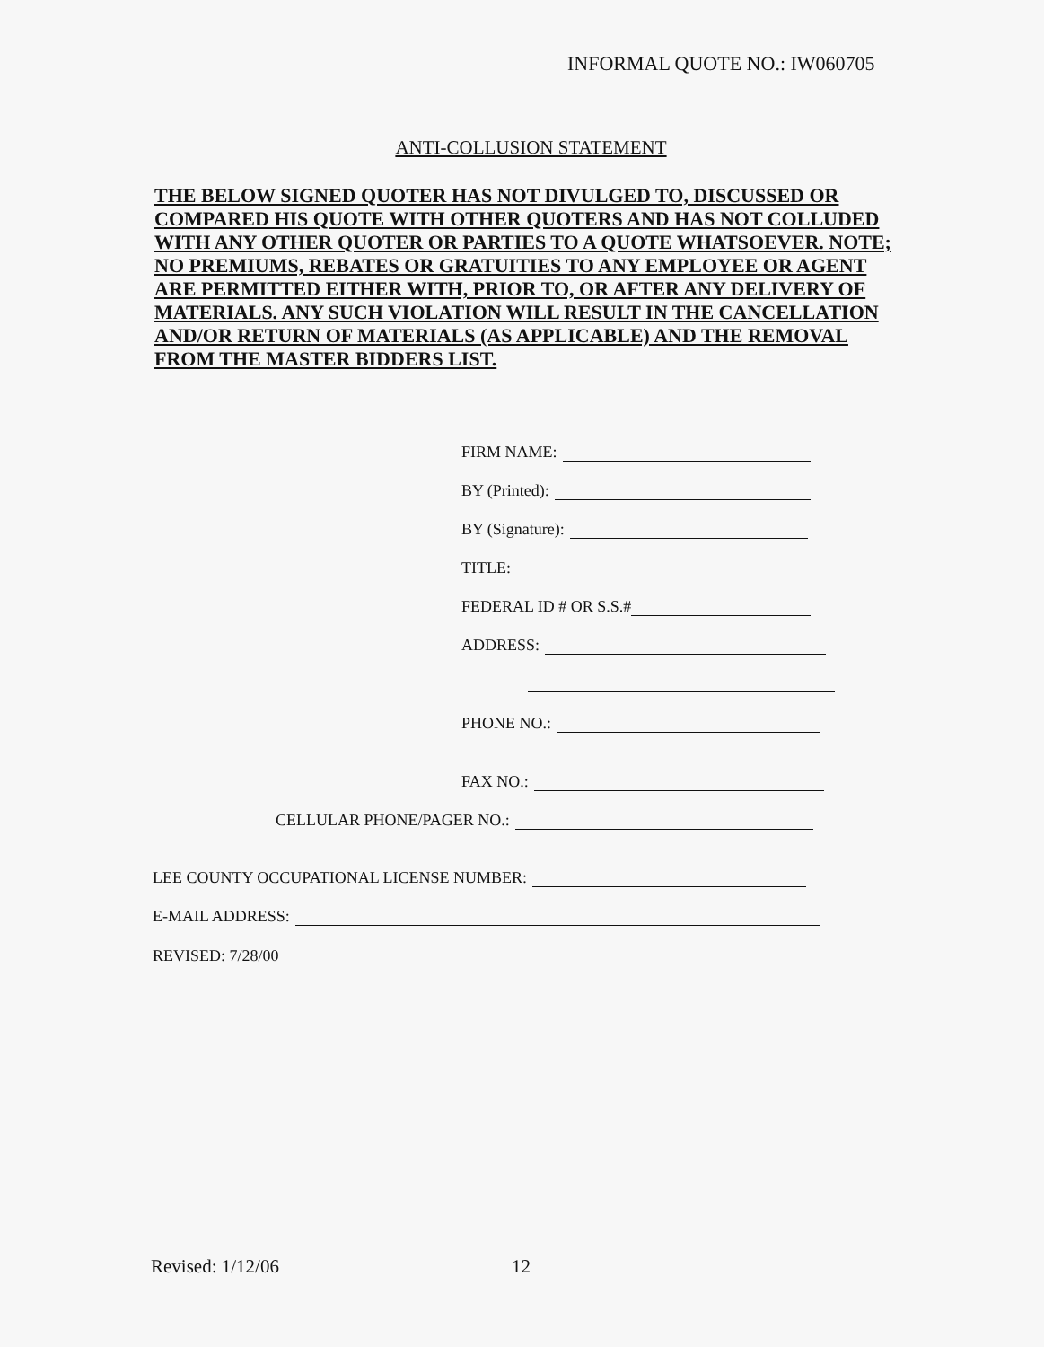INFORMAL QUOTE NO.: IW060705
ANTI-COLLUSION STATEMENT
THE BELOW SIGNED QUOTER HAS NOT DIVULGED TO, DISCUSSED OR COMPARED HIS QUOTE WITH OTHER QUOTERS AND HAS NOT COLLUDED WITH ANY OTHER QUOTER OR PARTIES TO A QUOTE WHATSOEVER. NOTE; NO PREMIUMS, REBATES OR GRATUITIES TO ANY EMPLOYEE OR AGENT ARE PERMITTED EITHER WITH, PRIOR TO, OR AFTER ANY DELIVERY OF MATERIALS. ANY SUCH VIOLATION WILL RESULT IN THE CANCELLATION AND/OR RETURN OF MATERIALS (AS APPLICABLE) AND THE REMOVAL FROM THE MASTER BIDDERS LIST.
FIRM NAME:
BY (Printed):
BY (Signature):
TITLE:
FEDERAL ID # OR S.S.#
ADDRESS:
PHONE NO.:
FAX NO.:
CELLULAR PHONE/PAGER NO.:
LEE COUNTY OCCUPATIONAL LICENSE NUMBER:
E-MAIL ADDRESS:
REVISED: 7/28/00
Revised: 1/12/06 12